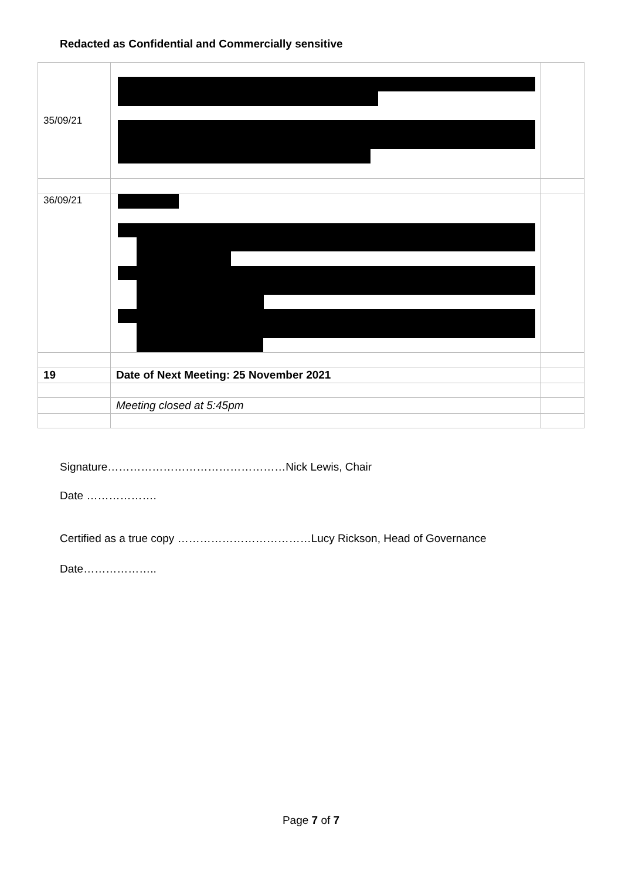Redacted as Confidential and Commercially sensitive
| 35/09/21 | | |
| 36/09/21 | | |
| 19 | Date of Next Meeting: 25 November 2021 | |
| | Meeting closed at 5:45pm | |
Signature…………………………………………Nick Lewis, Chair
Date ……………….
Certified as a true copy ………………………………Lucy Rickson, Head of Governance
Date………………..
Page 7 of 7